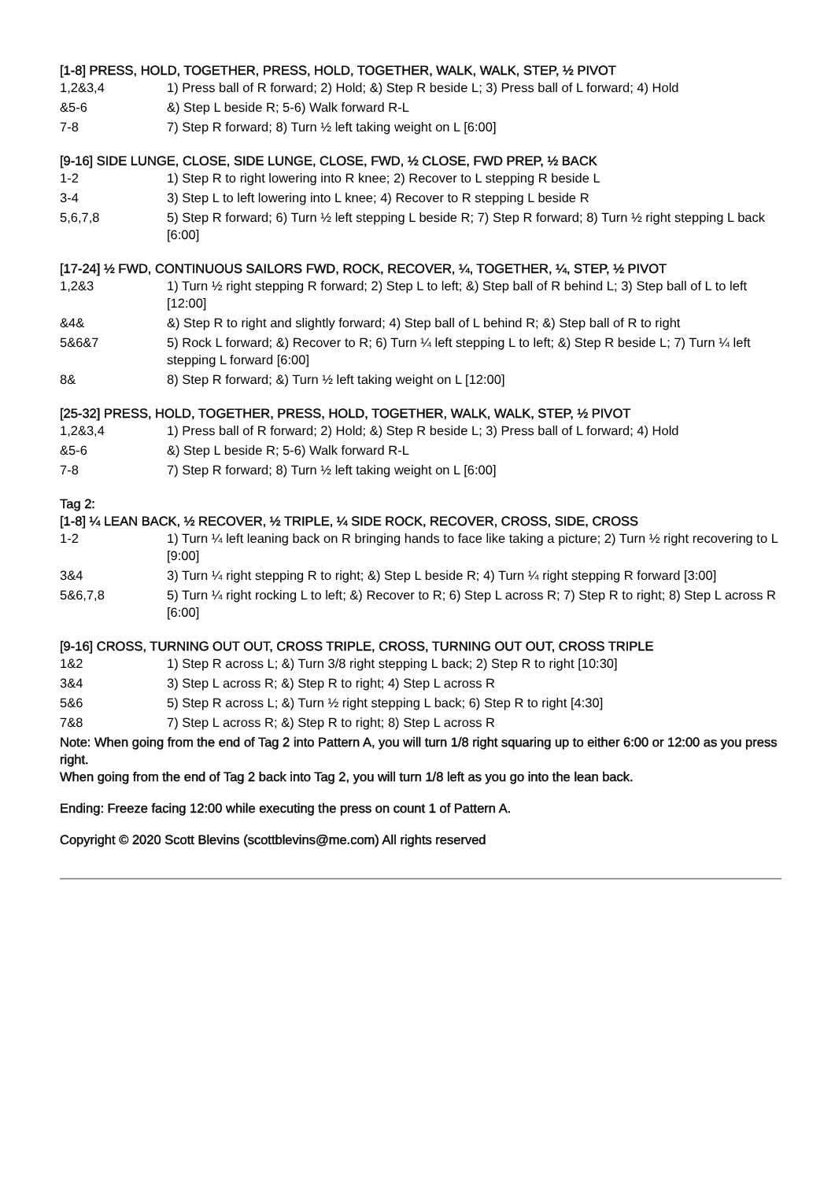[1-8] PRESS, HOLD, TOGETHER, PRESS, HOLD, TOGETHER, WALK, WALK, STEP, ½ PIVOT
| 1,2&3,4 | 1) Press ball of R forward; 2) Hold; &) Step R beside L; 3) Press ball of L forward; 4) Hold |
| &5-6 | &) Step L beside R; 5-6) Walk forward R-L |
| 7-8 | 7) Step R forward; 8) Turn ½ left taking weight on L [6:00] |
[9-16] SIDE LUNGE, CLOSE, SIDE LUNGE, CLOSE, FWD, ½ CLOSE, FWD PREP, ½ BACK
| 1-2 | 1) Step R to right lowering into R knee; 2) Recover to L stepping R beside L |
| 3-4 | 3) Step L to left lowering into L knee; 4) Recover to R stepping L beside R |
| 5,6,7,8 | 5) Step R forward; 6) Turn ½ left stepping L beside R; 7) Step R forward; 8) Turn ½ right stepping L back [6:00] |
[17-24] ½ FWD, CONTINUOUS SAILORS FWD, ROCK, RECOVER, ¼, TOGETHER, ¼, STEP, ½ PIVOT
| 1,2&3 | 1) Turn ½ right stepping R forward; 2) Step L to left; &) Step ball of R behind L; 3) Step ball of L to left [12:00] |
| &4& | &) Step R to right and slightly forward; 4) Step ball of L behind R; &) Step ball of R to right |
| 5&6&7 | 5) Rock L forward; &) Recover to R; 6) Turn ¼ left stepping L to left; &) Step R beside L; 7) Turn ¼ left stepping L forward [6:00] |
| 8& | 8) Step R forward; &) Turn ½ left taking weight on L [12:00] |
[25-32] PRESS, HOLD, TOGETHER, PRESS, HOLD, TOGETHER, WALK, WALK, STEP, ½ PIVOT
| 1,2&3,4 | 1) Press ball of R forward; 2) Hold; &) Step R beside L; 3) Press ball of L forward; 4) Hold |
| &5-6 | &) Step L beside R; 5-6) Walk forward R-L |
| 7-8 | 7) Step R forward; 8) Turn ½ left taking weight on L [6:00] |
Tag 2:
[1-8] ¼ LEAN BACK, ½ RECOVER, ½ TRIPLE, ¼ SIDE ROCK, RECOVER, CROSS, SIDE, CROSS
| 1-2 | 1) Turn ¼ left leaning back on R bringing hands to face like taking a picture; 2) Turn ½ right recovering to L [9:00] |
| 3&4 | 3) Turn ¼ right stepping R to right; &) Step L beside R; 4) Turn ¼ right stepping R forward [3:00] |
| 5&6,7,8 | 5) Turn ¼ right rocking L to left; &) Recover to R; 6) Step L across R; 7) Step R to right; 8) Step L across R [6:00] |
[9-16] CROSS, TURNING OUT OUT, CROSS TRIPLE, CROSS, TURNING OUT OUT, CROSS TRIPLE
| 1&2 | 1) Step R across L; &) Turn 3/8 right stepping L back; 2) Step R to right [10:30] |
| 3&4 | 3) Step L across R; &) Step R to right; 4) Step L across R |
| 5&6 | 5) Step R across L; &) Turn ½ right stepping L back; 6) Step R to right [4:30] |
| 7&8 | 7) Step L across R; &) Step R to right; 8) Step L across R |
Note: When going from the end of Tag 2 into Pattern A, you will turn 1/8 right squaring up to either 6:00 or 12:00 as you press right.
When going from the end of Tag 2 back into Tag 2, you will turn 1/8 left as you go into the lean back.
Ending: Freeze facing 12:00 while executing the press on count 1 of Pattern A.
Copyright © 2020 Scott Blevins (scottblevins@me.com) All rights reserved